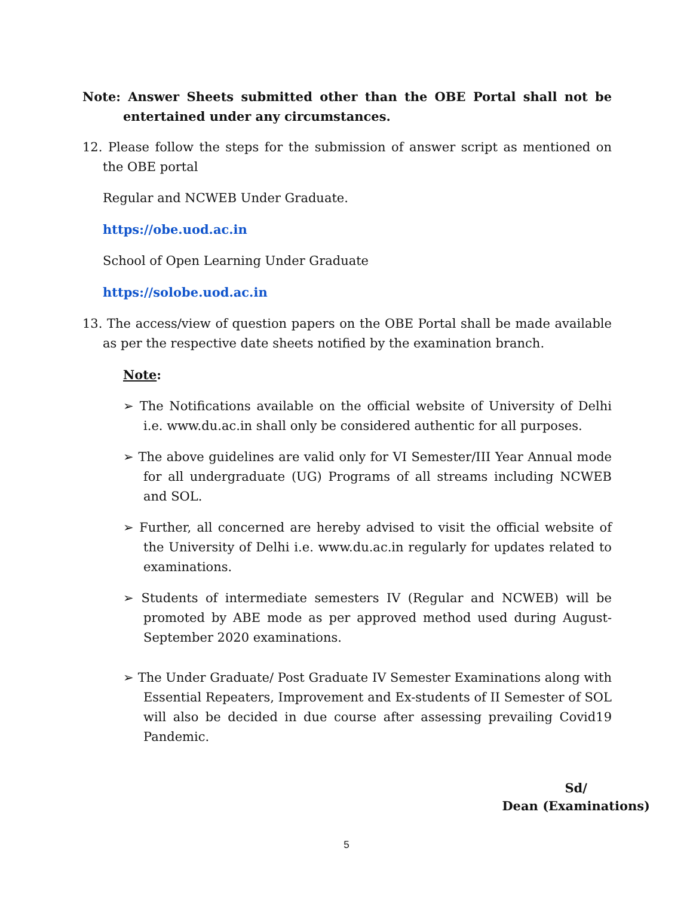Note: Answer Sheets submitted other than the OBE Portal shall not be entertained under any circumstances.
12. Please follow the steps for the submission of answer script as mentioned on the OBE portal
Regular and NCWEB Under Graduate.
https://obe.uod.ac.in
School of Open Learning Under Graduate
https://solobe.uod.ac.in
13. The access/view of question papers on the OBE Portal shall be made available as per the respective date sheets notified by the examination branch.
Note:
➢ The Notifications available on the official website of University of Delhi i.e. www.du.ac.in shall only be considered authentic for all purposes.
➢ The above guidelines are valid only for VI Semester/III Year Annual mode for all undergraduate (UG) Programs of all streams including NCWEB and SOL.
➢ Further, all concerned are hereby advised to visit the official website of the University of Delhi i.e. www.du.ac.in regularly for updates related to examinations.
➢ Students of intermediate semesters IV (Regular and NCWEB) will be promoted by ABE mode as per approved method used during August-September 2020 examinations.
➢ The Under Graduate/ Post Graduate IV Semester Examinations along with Essential Repeaters, Improvement and Ex-students of II Semester of SOL will also be decided in due course after assessing prevailing Covid19 Pandemic.
Sd/
Dean (Examinations)
5